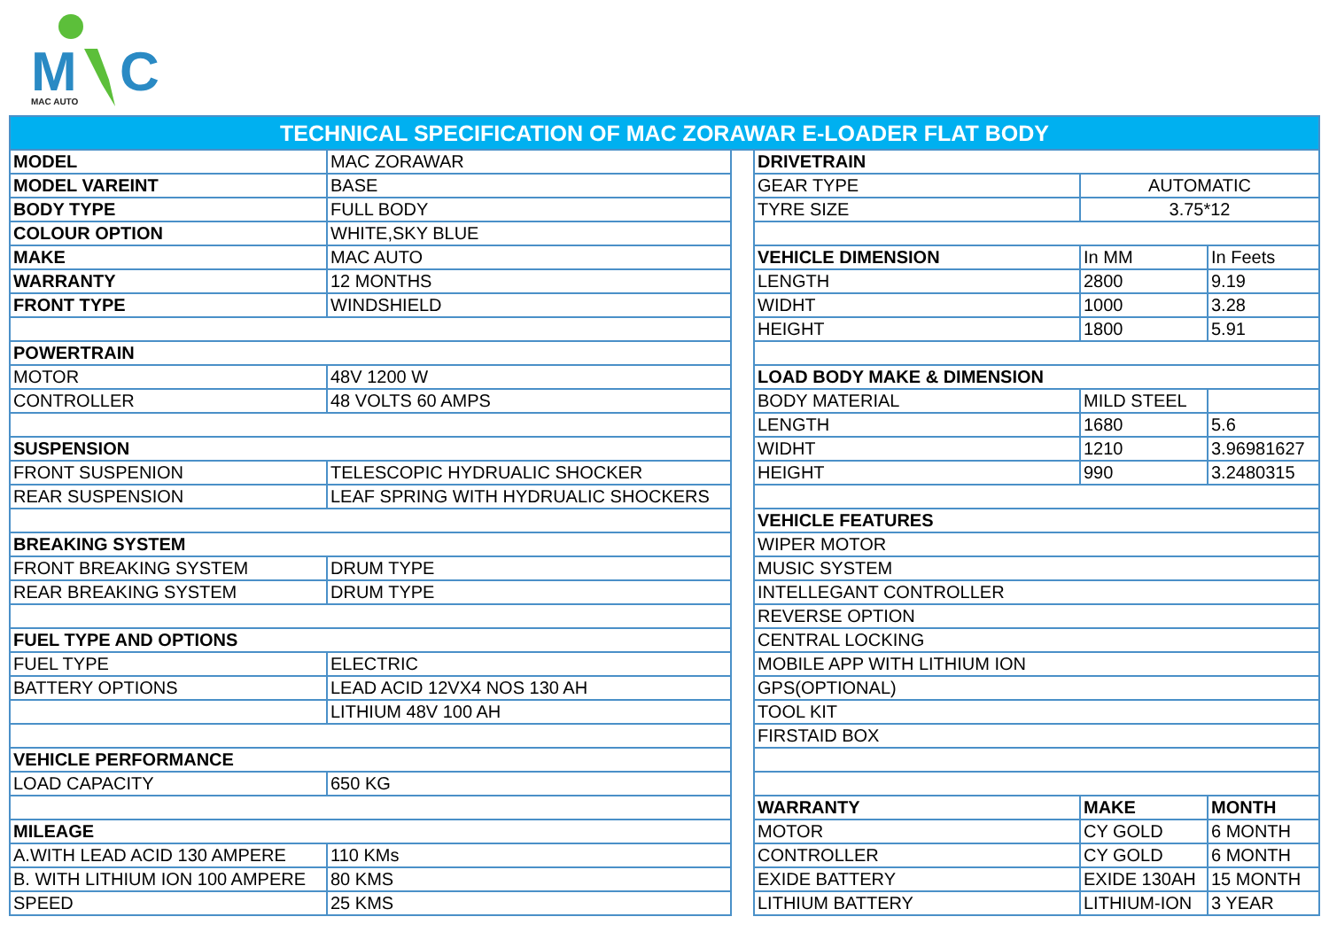M
C
MAC AUTO
TECHNICAL SPECIFICATION OF MAC ZORAWAR E-LOADER FLAT BODY
| MODEL | MAC ZORAWAR |
| MODEL VAREINT | BASE |
| BODY TYPE | FULL BODY |
| COLOUR OPTION | WHITE,SKY BLUE |
| MAKE | MAC AUTO |
| WARRANTY | 12 MONTHS |
| FRONT TYPE | WINDSHIELD |
| POWERTRAIN | |
| MOTOR | 48V 1200 W |
| CONTROLLER | 48 VOLTS 60 AMPS |
| SUSPENSION | |
| FRONT SUSPENION | TELESCOPIC HYDRUALIC SHOCKER |
| REAR SUSPENSION | LEAF SPRING WITH HYDRUALIC SHOCKERS |
| BREAKING SYSTEM | |
| FRONT BREAKING SYSTEM | DRUM TYPE |
| REAR BREAKING SYSTEM | DRUM TYPE |
| FUEL TYPE AND OPTIONS | |
| FUEL TYPE | ELECTRIC |
| BATTERY OPTIONS | LEAD ACID 12VX4 NOS 130 AH |
| | LITHIUM 48V 100 AH |
| VEHICLE PERFORMANCE | |
| LOAD CAPACITY | 650 KG |
| MILEAGE | |
| A.WITH LEAD ACID 130 AMPERE | 110 KMs |
| B. WITH LITHIUM ION 100 AMPERE | 80 KMS |
| SPEED | 25 KMS |
| DRIVETRAIN | | |
| GEAR TYPE | AUTOMATIC | |
| TYRE SIZE | 3.75*12 | |
| VEHICLE DIMENSION | In MM | In Feets |
| LENGTH | 2800 | 9.19 |
| WIDHT | 1000 | 3.28 |
| HEIGHT | 1800 | 5.91 |
| LOAD BODY MAKE & DIMENSION | | |
| BODY MATERIAL | MILD STEEL | |
| LENGTH | 1680 | 5.6 |
| WIDHT | 1210 | 3.96981627 |
| HEIGHT | 990 | 3.2480315 |
| VEHICLE FEATURES | | |
| WIPER MOTOR | | |
| MUSIC SYSTEM | | |
| INTELLEGANT CONTROLLER | | |
| REVERSE OPTION | | |
| CENTRAL LOCKING | | |
| MOBILE APP WITH LITHIUM ION | | |
| GPS(OPTIONAL) | | |
| TOOL KIT | | |
| FIRSTAID BOX | | |
| WARRANTY | MAKE | MONTH |
| MOTOR | CY GOLD | 6 MONTH |
| CONTROLLER | CY GOLD | 6 MONTH |
| EXIDE BATTERY | EXIDE 130AH | 15 MONTH |
| LITHIUM BATTERY | LITHIUM-ION | 3 YEAR |